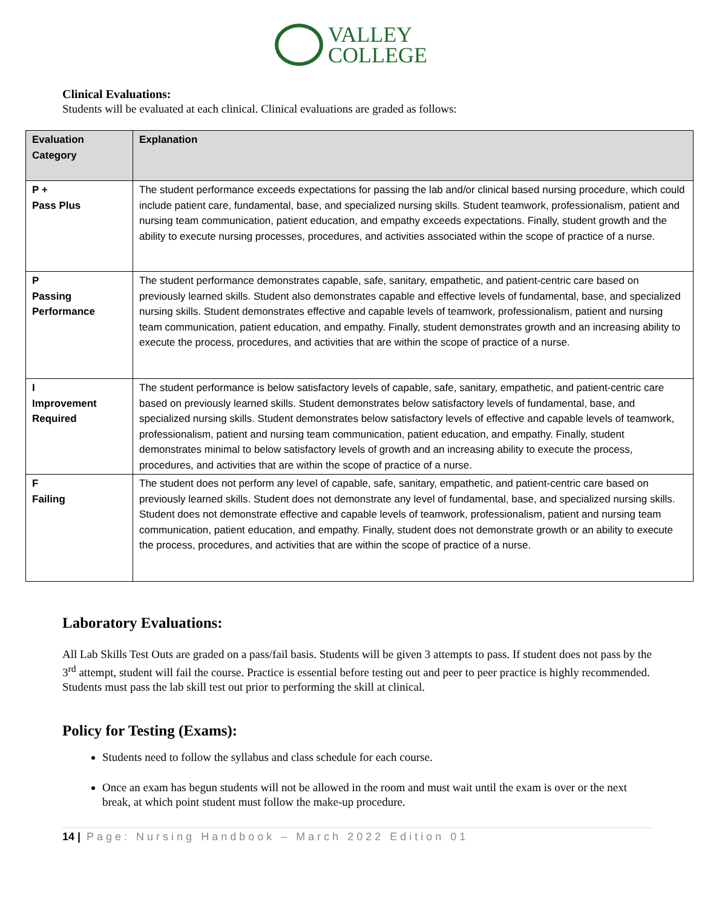VALLEY
COLLEGE
Clinical Evaluations:
Students will be evaluated at each clinical. Clinical evaluations are graded as follows:
| Evaluation Category | Explanation |
| --- | --- |
| P + Pass Plus | The student performance exceeds expectations for passing the lab and/or clinical based nursing procedure, which could include patient care, fundamental, base, and specialized nursing skills. Student teamwork, professionalism, patient and nursing team communication, patient education, and empathy exceeds expectations. Finally, student growth and the ability to execute nursing processes, procedures, and activities associated within the scope of practice of a nurse. |
| P Passing Performance | The student performance demonstrates capable, safe, sanitary, empathetic, and patient-centric care based on previously learned skills. Student also demonstrates capable and effective levels of fundamental, base, and specialized nursing skills. Student demonstrates effective and capable levels of teamwork, professionalism, patient and nursing team communication, patient education, and empathy. Finally, student demonstrates growth and an increasing ability to execute the process, procedures, and activities that are within the scope of practice of a nurse. |
| I Improvement Required | The student performance is below satisfactory levels of capable, safe, sanitary, empathetic, and patient-centric care based on previously learned skills. Student demonstrates below satisfactory levels of fundamental, base, and specialized nursing skills. Student demonstrates below satisfactory levels of effective and capable levels of teamwork, professionalism, patient and nursing team communication, patient education, and empathy. Finally, student demonstrates minimal to below satisfactory levels of growth and an increasing ability to execute the process, procedures, and activities that are within the scope of practice of a nurse. |
| F Failing | The student does not perform any level of capable, safe, sanitary, empathetic, and patient-centric care based on previously learned skills. Student does not demonstrate any level of fundamental, base, and specialized nursing skills. Student does not demonstrate effective and capable levels of teamwork, professionalism, patient and nursing team communication, patient education, and empathy. Finally, student does not demonstrate growth or an ability to execute the process, procedures, and activities that are within the scope of practice of a nurse. |
Laboratory Evaluations:
All Lab Skills Test Outs are graded on a pass/fail basis. Students will be given 3 attempts to pass. If student does not pass by the 3<sup>rd</sup> attempt, student will fail the course. Practice is essential before testing out and peer to peer practice is highly recommended. Students must pass the lab skill test out prior to performing the skill at clinical.
Policy for Testing (Exams):
Students need to follow the syllabus and class schedule for each course.
Once an exam has begun students will not be allowed in the room and must wait until the exam is over or the next break, at which point student must follow the make-up procedure.
14 | Page: Nursing Handbook – March 2022 Edition 01